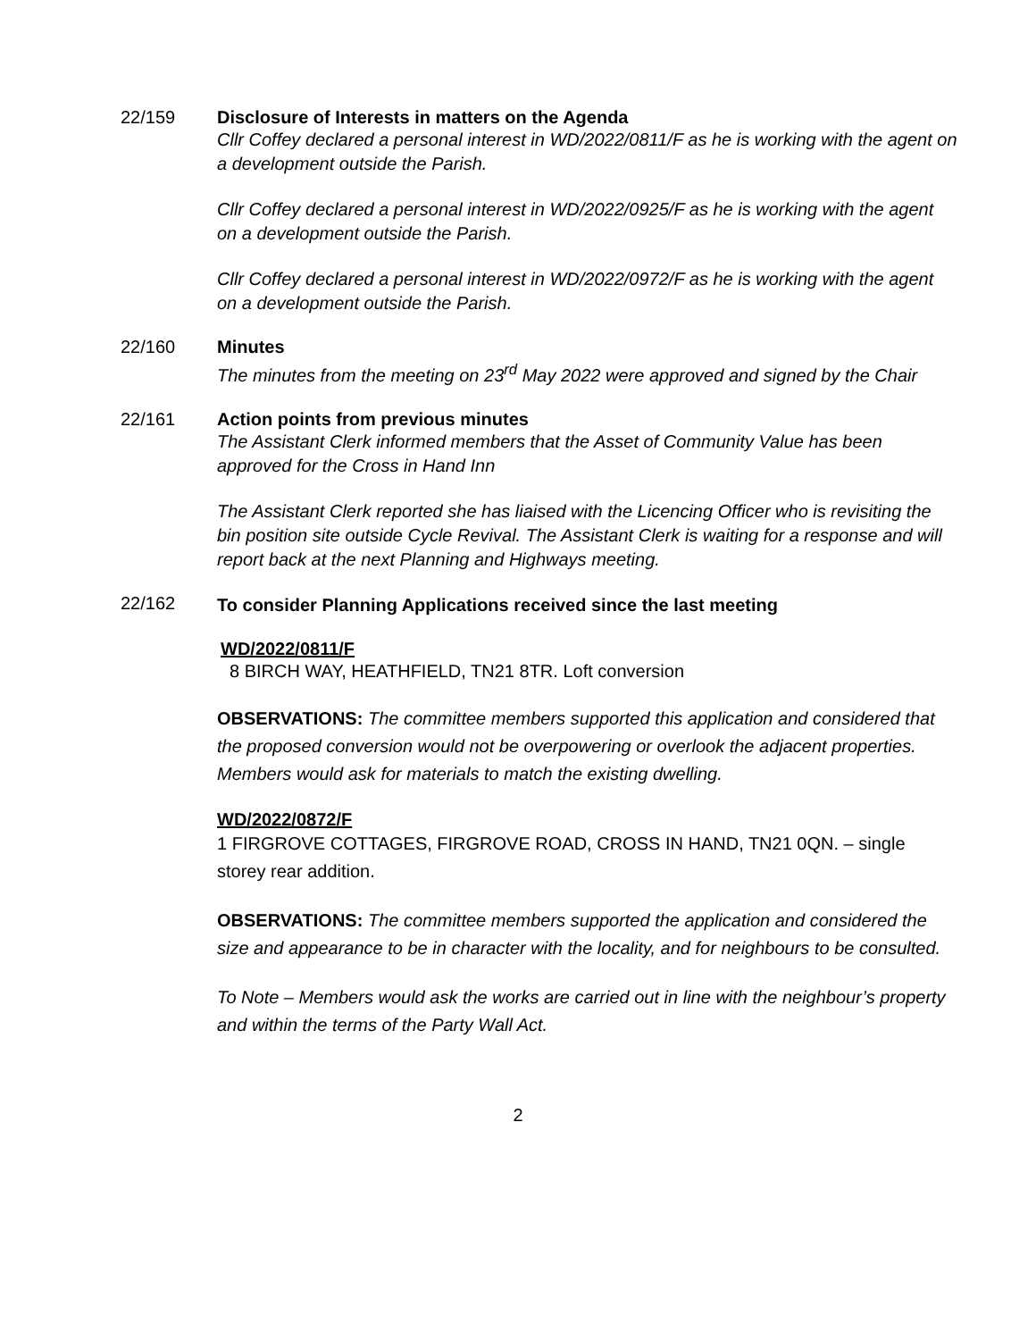22/159 Disclosure of Interests in matters on the Agenda
Cllr Coffey declared a personal interest in WD/2022/0811/F as he is working with the agent on a development outside the Parish.
Cllr Coffey declared a personal interest in WD/2022/0925/F as he is working with the agent on a development outside the Parish.
Cllr Coffey declared a personal interest in WD/2022/0972/F as he is working with the agent on a development outside the Parish.
22/160 Minutes
The minutes from the meeting on 23<sup>rd</sup> May 2022 were approved and signed by the Chair
22/161 Action points from previous minutes
The Assistant Clerk informed members that the Asset of Community Value has been approved for the Cross in Hand Inn
The Assistant Clerk reported she has liaised with the Licencing Officer who is revisiting the bin position site outside Cycle Revival. The Assistant Clerk is waiting for a response and will report back at the next Planning and Highways meeting.
22/162
To consider Planning Applications received since the last meeting
WD/2022/0811/F
8 BIRCH WAY, HEATHFIELD, TN21 8TR. Loft conversion
OBSERVATIONS: The committee members supported this application and considered that the proposed conversion would not be overpowering or overlook the adjacent properties. Members would ask for materials to match the existing dwelling.
WD/2022/0872/F
1 FIRGROVE COTTAGES, FIRGROVE ROAD, CROSS IN HAND, TN21 0QN. – single storey rear addition.
OBSERVATIONS: The committee members supported the application and considered the size and appearance to be in character with the locality, and for neighbours to be consulted.
To Note – Members would ask the works are carried out in line with the neighbour’s property and within the terms of the Party Wall Act.
2